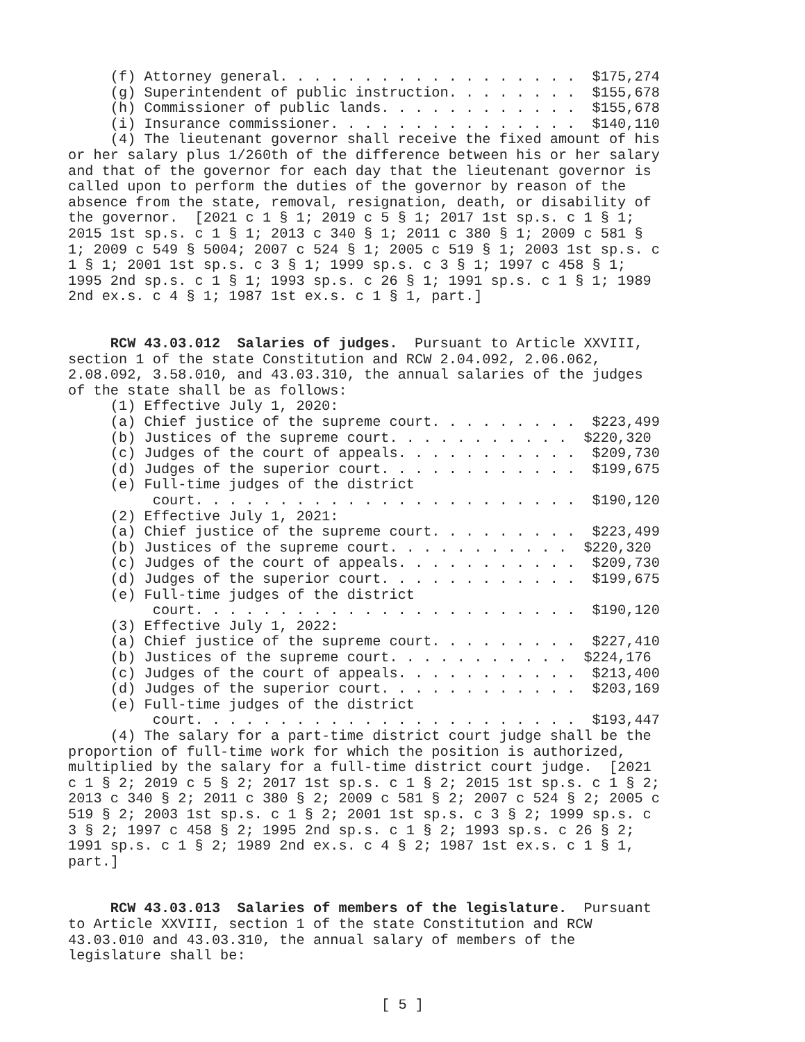(f) Attorney general. . . . . . . . . . . . . . . . . . $175,274 (g) Superintendent of public instruction. . . . . . . . $155,678 (h) Commissioner of public lands. . . . . . . . . . . . $155,678 (i) Insurance commissioner. . . . . . . . . . . . . . . $140,110 (4) The lieutenant governor shall receive the fixed amount of his or her salary plus 1/260th of the difference between his or her salary and that of the governor for each day that the lieutenant governor is called upon to perform the duties of the governor by reason of the absence from the state, removal, resignation, death, or disability of the governor. [2021 c 1 § 1; 2019 c 5 § 1; 2017 1st sp.s. c 1 § 1; 2015 1st sp.s. c 1 § 1; 2013 c 340 § 1; 2011 c 380 § 1; 2009 c 581 § 1; 2009 c 549 § 5004; 2007 c 524 § 1; 2005 c 519 § 1; 2003 1st sp.s. c 1 § 1; 2001 1st sp.s. c 3 § 1; 1999 sp.s. c 3 § 1; 1997 c 458 § 1; 1995 2nd sp.s. c 1 § 1; 1993 sp.s. c 26 § 1; 1991 sp.s. c 1 § 1; 1989 2nd ex.s. c 4 § 1; 1987 1st ex.s. c 1 § 1, part.] RCW 43.03.012 Salaries of judges. Pursuant to Article XXVIII, section 1 of the state Constitution and RCW 2.04.092, 2.06.062, 2.08.092, 3.58.010, and 43.03.310, the annual salaries of the judges of the state shall be as follows: (1) Effective July 1, 2020: (a) Chief justice of the supreme court. . . . . . . . . $223,499 (b) Justices of the supreme court. . . . . . . . . . . $220,320 (c) Judges of the court of appeals. . . . . . . . . . . $209,730 (d) Judges of the superior court. . . . . . . . . . . . $199,675 (e) Full-time judges of the district court. . . . . . . . . . . . . . . . . . . . . . . $190,120 (2) Effective July 1, 2021: (a) Chief justice of the supreme court. . . . . . . . . $223,499 (b) Justices of the supreme court. . . . . . . . . . . $220,320 (c) Judges of the court of appeals. . . . . . . . . . . $209,730 (d) Judges of the superior court. . . . . . . . . . . . $199,675 (e) Full-time judges of the district court. . . . . . . . . . . . . . . . . . . . . . . $190,120 (3) Effective July 1, 2022: (a) Chief justice of the supreme court. . . . . . . . . $227,410 (b) Justices of the supreme court. . . . . . . . . . . $224,176 (c) Judges of the court of appeals. . . . . . . . . . . $213,400 (d) Judges of the superior court. . . . . . . . . . . . $203,169 (e) Full-time judges of the district court. . . . . . . . . . . . . . . . . . . . . . . $193,447 (4) The salary for a part-time district court judge shall be the proportion of full-time work for which the position is authorized, multiplied by the salary for a full-time district court judge. [2021 c 1 § 2; 2019 c 5 § 2; 2017 1st sp.s. c 1 § 2; 2015 1st sp.s. c 1 § 2; 2013 c 340 § 2; 2011 c 380 § 2; 2009 c 581 § 2; 2007 c 524 § 2; 2005 c 519 § 2; 2003 1st sp.s. c 1 § 2; 2001 1st sp.s. c 3 § 2; 1999 sp.s. c 3 § 2; 1997 c 458 § 2; 1995 2nd sp.s. c 1 § 2; 1993 sp.s. c 26 § 2; 1991 sp.s. c 1 § 2; 1989 2nd ex.s. c 4 § 2; 1987 1st ex.s. c 1 § 1, part.] RCW 43.03.013 Salaries of members of the legislature. Pursuant to Article XXVIII, section 1 of the state Constitution and RCW 43.03.010 and 43.03.310, the annual salary of members of the legislature shall be:
[ 5 ]